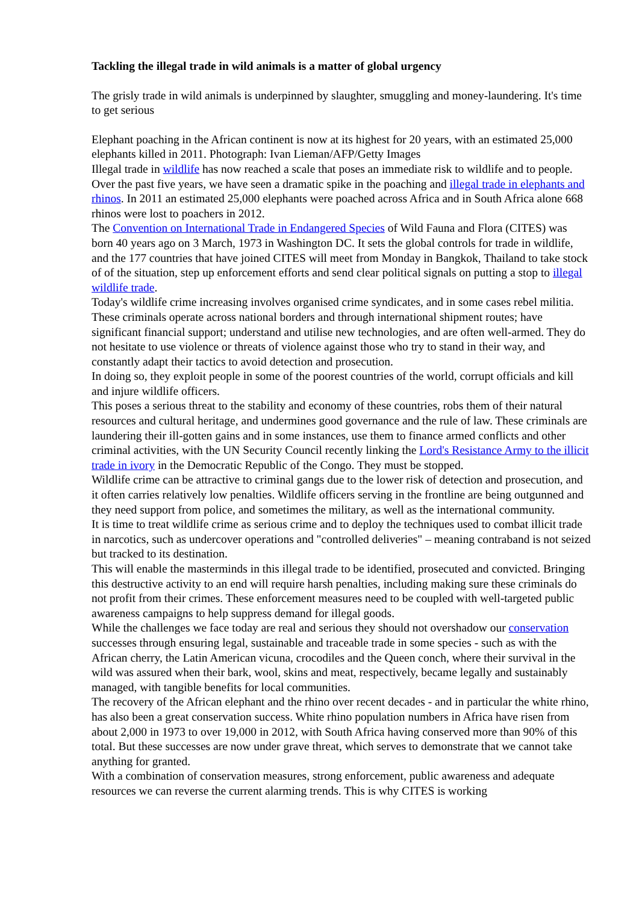Tackling the illegal trade in wild animals is a matter of global urgency
The grisly trade in wild animals is underpinned by slaughter, smuggling and money-laundering. It's time to get serious
Elephant poaching in the African continent is now at its highest for 20 years, with an estimated 25,000 elephants killed in 2011. Photograph: Ivan Lieman/AFP/Getty Images
Illegal trade in wildlife has now reached a scale that poses an immediate risk to wildlife and to people. Over the past five years, we have seen a dramatic spike in the poaching and illegal trade in elephants and rhinos. In 2011 an estimated 25,000 elephants were poached across Africa and in South Africa alone 668 rhinos were lost to poachers in 2012.
The Convention on International Trade in Endangered Species of Wild Fauna and Flora (CITES) was born 40 years ago on 3 March, 1973 in Washington DC. It sets the global controls for trade in wildlife, and the 177 countries that have joined CITES will meet from Monday in Bangkok, Thailand to take stock of of the situation, step up enforcement efforts and send clear political signals on putting a stop to illegal wildlife trade.
Today's wildlife crime increasing involves organised crime syndicates, and in some cases rebel militia. These criminals operate across national borders and through international shipment routes; have significant financial support; understand and utilise new technologies, and are often well-armed. They do not hesitate to use violence or threats of violence against those who try to stand in their way, and constantly adapt their tactics to avoid detection and prosecution.
In doing so, they exploit people in some of the poorest countries of the world, corrupt officials and kill and injure wildlife officers.
This poses a serious threat to the stability and economy of these countries, robs them of their natural resources and cultural heritage, and undermines good governance and the rule of law. These criminals are laundering their ill-gotten gains and in some instances, use them to finance armed conflicts and other criminal activities, with the UN Security Council recently linking the Lord's Resistance Army to the illicit trade in ivory in the Democratic Republic of the Congo. They must be stopped.
Wildlife crime can be attractive to criminal gangs due to the lower risk of detection and prosecution, and it often carries relatively low penalties. Wildlife officers serving in the frontline are being outgunned and they need support from police, and sometimes the military, as well as the international community.
It is time to treat wildlife crime as serious crime and to deploy the techniques used to combat illicit trade in narcotics, such as undercover operations and "controlled deliveries" – meaning contraband is not seized but tracked to its destination.
This will enable the masterminds in this illegal trade to be identified, prosecuted and convicted. Bringing this destructive activity to an end will require harsh penalties, including making sure these criminals do not profit from their crimes. These enforcement measures need to be coupled with well-targeted public awareness campaigns to help suppress demand for illegal goods.
While the challenges we face today are real and serious they should not overshadow our conservation successes through ensuring legal, sustainable and traceable trade in some species - such as with the African cherry, the Latin American vicuna, crocodiles and the Queen conch, where their survival in the wild was assured when their bark, wool, skins and meat, respectively, became legally and sustainably managed, with tangible benefits for local communities.
The recovery of the African elephant and the rhino over recent decades - and in particular the white rhino, has also been a great conservation success. White rhino population numbers in Africa have risen from about 2,000 in 1973 to over 19,000 in 2012, with South Africa having conserved more than 90% of this total. But these successes are now under grave threat, which serves to demonstrate that we cannot take anything for granted.
With a combination of conservation measures, strong enforcement, public awareness and adequate resources we can reverse the current alarming trends. This is why CITES is working